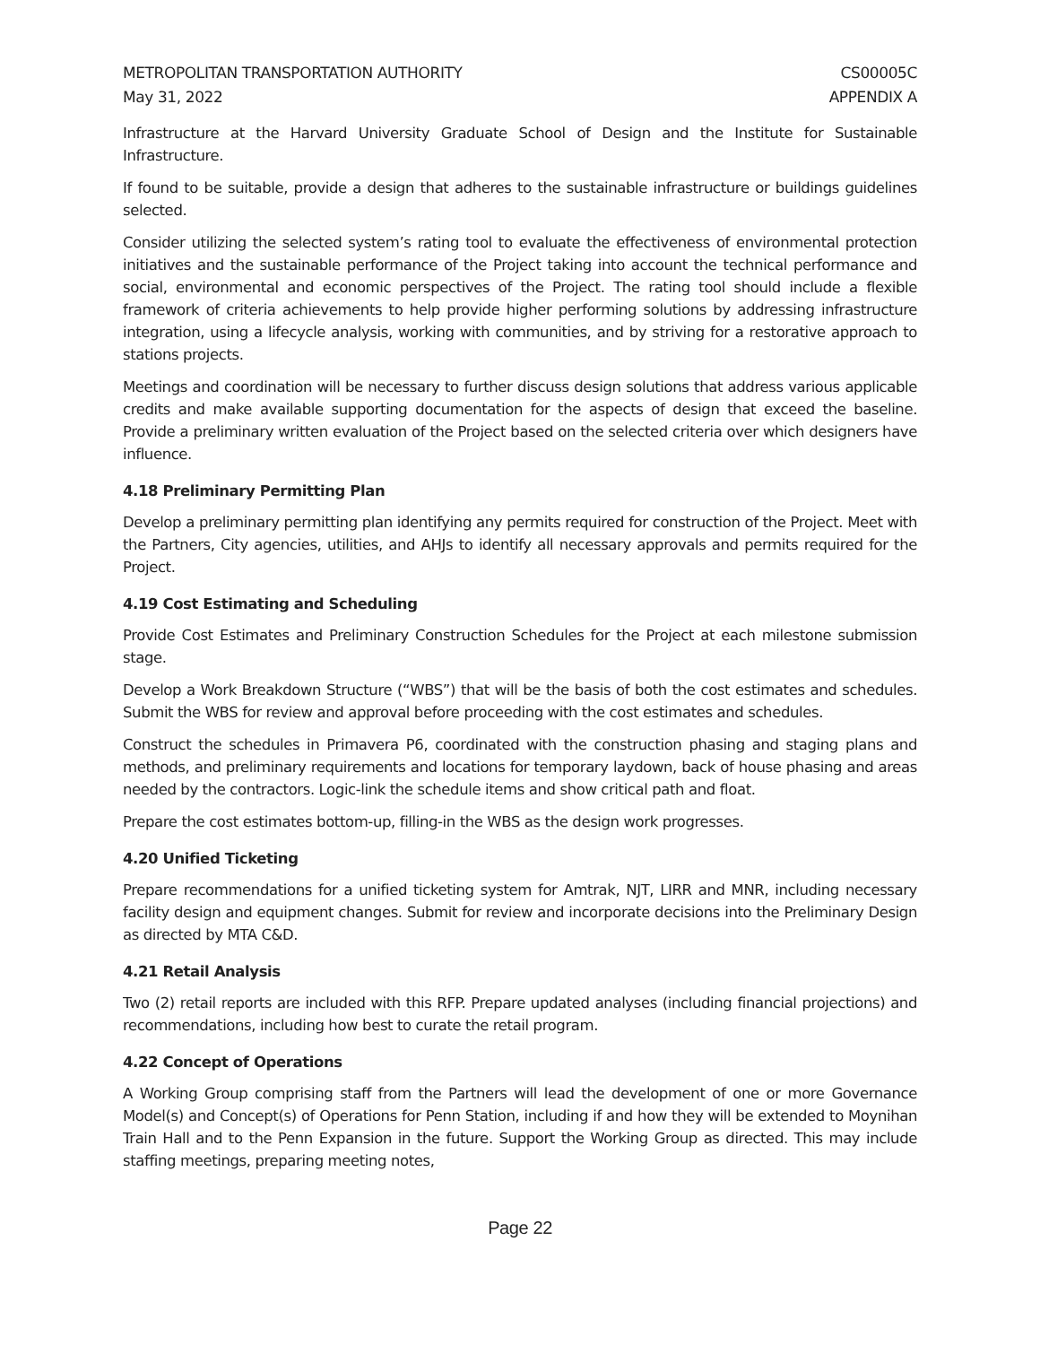METROPOLITAN TRANSPORTATION AUTHORITY
May 31, 2022
CS00005C
APPENDIX A
Infrastructure at the Harvard University Graduate School of Design and the Institute for Sustainable Infrastructure.
If found to be suitable, provide a design that adheres to the sustainable infrastructure or buildings guidelines selected.
Consider utilizing the selected system’s rating tool to evaluate the effectiveness of environmental protection initiatives and the sustainable performance of the Project taking into account the technical performance and social, environmental and economic perspectives of the Project. The rating tool should include a flexible framework of criteria achievements to help provide higher performing solutions by addressing infrastructure integration, using a lifecycle analysis, working with communities, and by striving for a restorative approach to stations projects.
Meetings and coordination will be necessary to further discuss design solutions that address various applicable credits and make available supporting documentation for the aspects of design that exceed the baseline. Provide a preliminary written evaluation of the Project based on the selected criteria over which designers have influence.
4.18 Preliminary Permitting Plan
Develop a preliminary permitting plan identifying any permits required for construction of the Project. Meet with the Partners, City agencies, utilities, and AHJs to identify all necessary approvals and permits required for the Project.
4.19 Cost Estimating and Scheduling
Provide Cost Estimates and Preliminary Construction Schedules for the Project at each milestone submission stage.
Develop a Work Breakdown Structure (“WBS”) that will be the basis of both the cost estimates and schedules. Submit the WBS for review and approval before proceeding with the cost estimates and schedules.
Construct the schedules in Primavera P6, coordinated with the construction phasing and staging plans and methods, and preliminary requirements and locations for temporary laydown, back of house phasing and areas needed by the contractors. Logic-link the schedule items and show critical path and float.
Prepare the cost estimates bottom-up, filling-in the WBS as the design work progresses.
4.20 Unified Ticketing
Prepare recommendations for a unified ticketing system for Amtrak, NJT, LIRR and MNR, including necessary facility design and equipment changes. Submit for review and incorporate decisions into the Preliminary Design as directed by MTA C&D.
4.21 Retail Analysis
Two (2) retail reports are included with this RFP. Prepare updated analyses (including financial projections) and recommendations, including how best to curate the retail program.
4.22 Concept of Operations
A Working Group comprising staff from the Partners will lead the development of one or more Governance Model(s) and Concept(s) of Operations for Penn Station, including if and how they will be extended to Moynihan Train Hall and to the Penn Expansion in the future. Support the Working Group as directed. This may include staffing meetings, preparing meeting notes,
Page 22